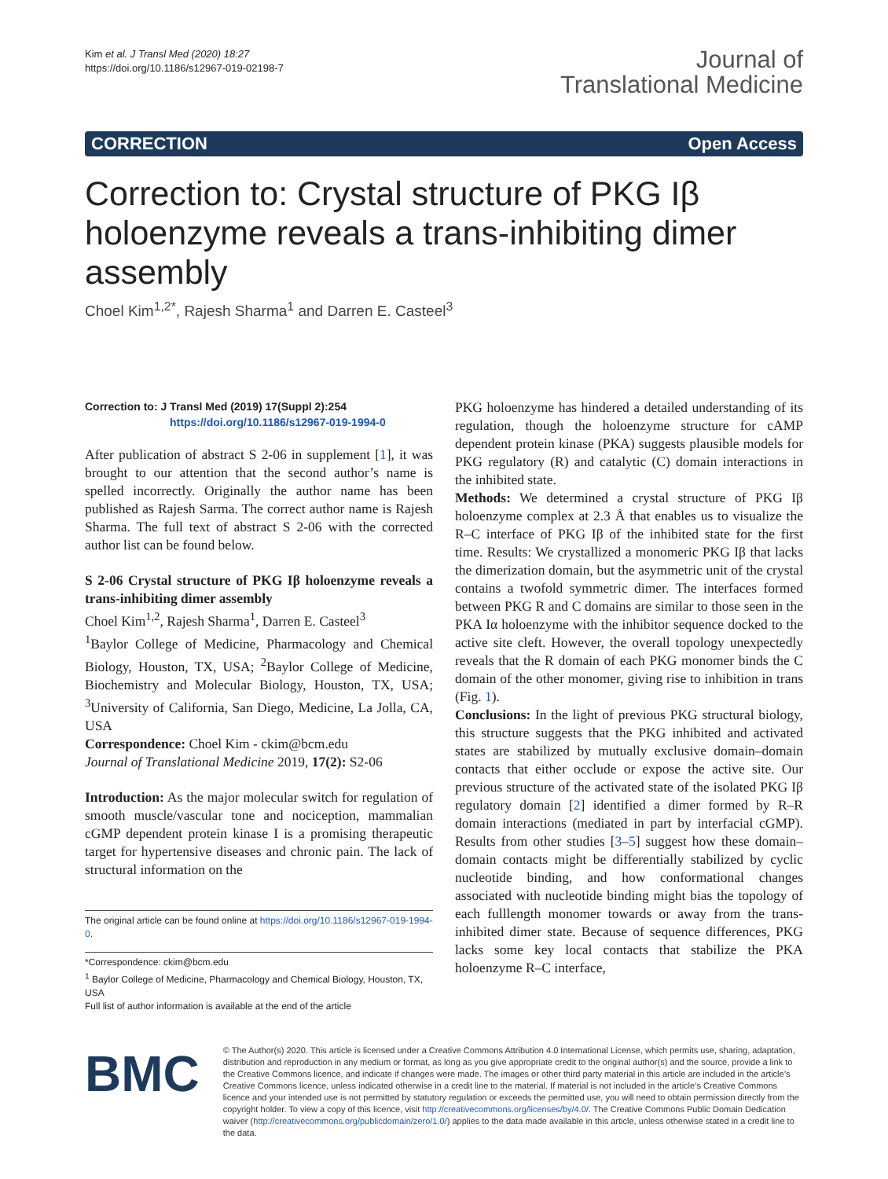Kim et al. J Transl Med (2020) 18:27
https://doi.org/10.1186/s12967-019-02198-7
Journal of
Translational Medicine
CORRECTION Open Access
Correction to: Crystal structure of PKG Iβ holoenzyme reveals a trans-inhibiting dimer assembly
Choel Kim<sup>1,2*</sup>, Rajesh Sharma<sup>1</sup> and Darren E. Casteel<sup>3</sup>
Correction to: J Transl Med (2019) 17(Suppl 2):254
https://doi.org/10.1186/s12967-019-1994-0
After publication of abstract S 2-06 in supplement [1], it was brought to our attention that the second author’s name is spelled incorrectly. Originally the author name has been published as Rajesh Sarma. The correct author name is Rajesh Sharma. The full text of abstract S 2-06 with the corrected author list can be found below.
S 2-06 Crystal structure of PKG Iβ holoenzyme reveals a trans-inhibiting dimer assembly
Choel Kim<sup>1,2</sup>, Rajesh Sharma<sup>1</sup>, Darren E. Casteel<sup>3</sup>
<sup>1</sup> Baylor College of Medicine, Pharmacology and Chemical Biology, Houston, TX, USA; <sup>2</sup>Baylor College of Medicine, Biochemistry and Molecular Biology, Houston, TX, USA; <sup>3</sup>University of California, San Diego, Medicine, La Jolla, CA, USA
Correspondence: Choel Kim - ckim@bcm.edu
Journal of Translational Medicine 2019, 17(2): S2-06
Introduction: As the major molecular switch for regulation of smooth muscle/vascular tone and nociception, mammalian cGMP dependent protein kinase I is a promising therapeutic target for hypertensive diseases and chronic pain. The lack of structural information on the
The original article can be found online at https://doi.org/10.1186/s12967-019-1994-0.
*Correspondence: ckim@bcm.edu
<sup>1</sup> Baylor College of Medicine, Pharmacology and Chemical Biology, Houston, TX, USA
Full list of author information is available at the end of the article
PKG holoenzyme has hindered a detailed understanding of its regulation, though the holoenzyme structure for cAMP dependent protein kinase (PKA) suggests plausible models for PKG regulatory (R) and catalytic (C) domain interactions in the inhibited state.
Methods: We determined a crystal structure of PKG Iβ holoenzyme complex at 2.3 Å that enables us to visualize the R–C interface of PKG Iβ of the inhibited state for the first time. Results: We crystallized a monomeric PKG Iβ that lacks the dimerization domain, but the asymmetric unit of the crystal contains a twofold symmetric dimer. The interfaces formed between PKG R and C domains are similar to those seen in the PKA Iα holoenzyme with the inhibitor sequence docked to the active site cleft. However, the overall topology unexpectedly reveals that the R domain of each PKG monomer binds the C domain of the other monomer, giving rise to inhibition in trans (Fig. 1).
Conclusions: In the light of previous PKG structural biology, this structure suggests that the PKG inhibited and activated states are stabilized by mutually exclusive domain–domain contacts that either occlude or expose the active site. Our previous structure of the activated state of the isolated PKG Iβ regulatory domain [2] identified a dimer formed by R–R domain interactions (mediated in part by interfacial cGMP). Results from other studies [3–5] suggest how these domain–domain contacts might be differentially stabilized by cyclic nucleotide binding, and how conformational changes associated with nucleotide binding might bias the topology of each fulllength monomer towards or away from the trans-inhibited dimer state. Because of sequence differences, PKG lacks some key local contacts that stabilize the PKA holoenzyme R–C interface,
BMC
© The Author(s) 2020. This article is licensed under a Creative Commons Attribution 4.0 International License, which permits use, sharing, adaptation, distribution and reproduction in any medium or format, as long as you give appropriate credit to the original author(s) and the source, provide a link to the Creative Commons licence, and indicate if changes were made. The images or other third party material in this article are included in the article’s Creative Commons licence, unless indicated otherwise in a credit line to the material. If material is not included in the article’s Creative Commons licence and your intended use is not permitted by statutory regulation or exceeds the permitted use, you will need to obtain permission directly from the copyright holder. To view a copy of this licence, visit http://creativecommons.org/licenses/by/4.0/. The Creative Commons Public Domain Dedication waiver (http://creativecommons.org/publicdomain/zero/1.0/) applies to the data made available in this article, unless otherwise stated in a credit line to the data.